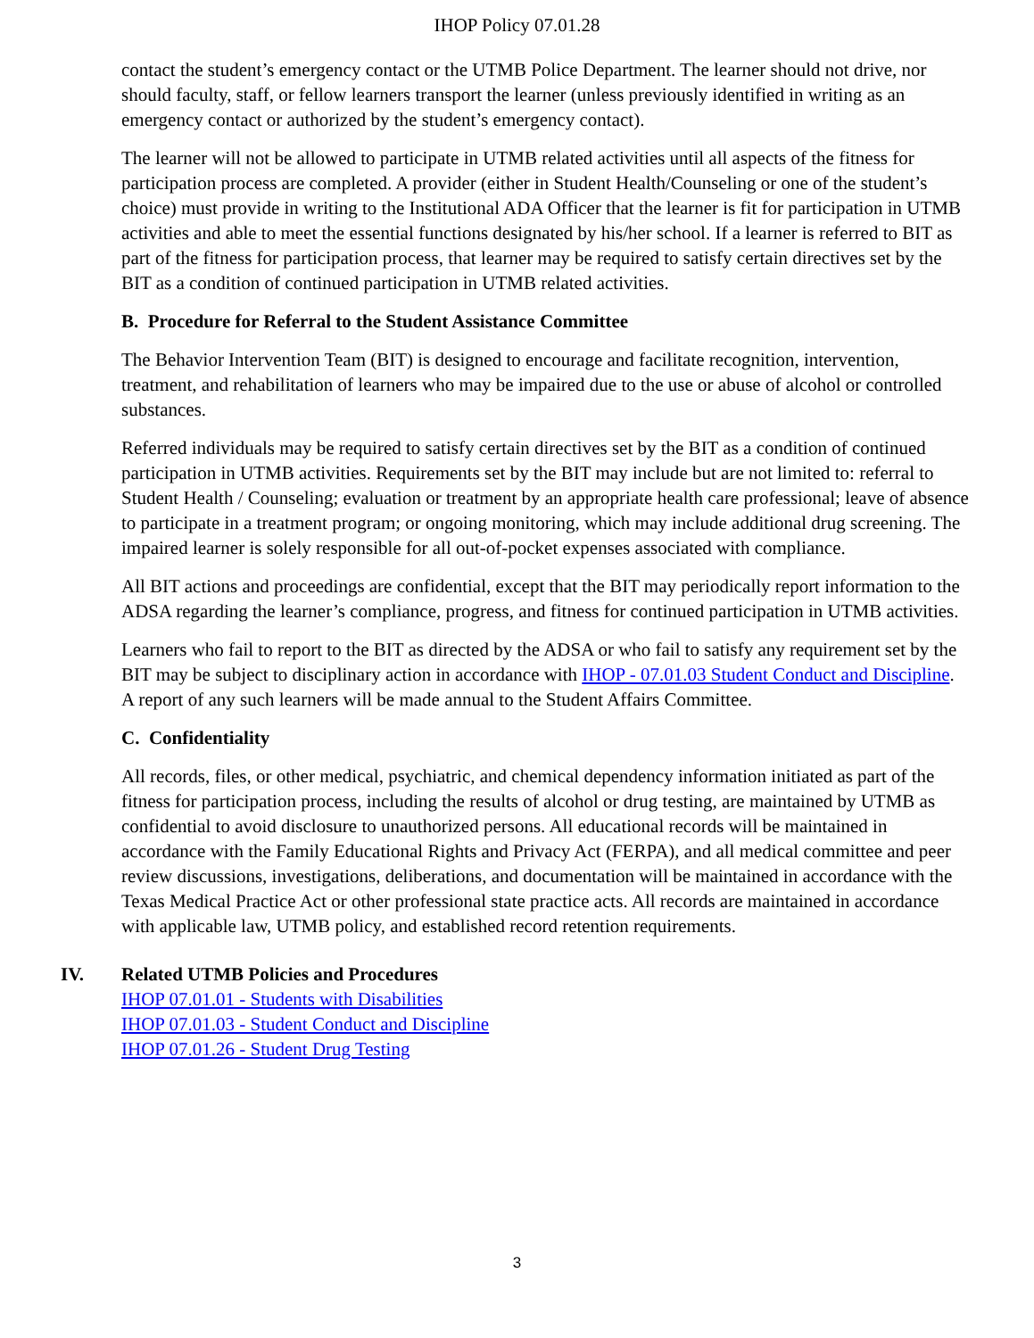IHOP Policy 07.01.28
contact the student’s emergency contact or the UTMB Police Department. The learner should not drive, nor should faculty, staff, or fellow learners transport the learner (unless previously identified in writing as an emergency contact or authorized by the student’s emergency contact).
The learner will not be allowed to participate in UTMB related activities until all aspects of the fitness for participation process are completed. A provider (either in Student Health/Counseling or one of the student’s choice) must provide in writing to the Institutional ADA Officer that the learner is fit for participation in UTMB activities and able to meet the essential functions designated by his/her school. If a learner is referred to BIT as part of the fitness for participation process, that learner may be required to satisfy certain directives set by the BIT as a condition of continued participation in UTMB related activities.
B. Procedure for Referral to the Student Assistance Committee
The Behavior Intervention Team (BIT) is designed to encourage and facilitate recognition, intervention, treatment, and rehabilitation of learners who may be impaired due to the use or abuse of alcohol or controlled substances.
Referred individuals may be required to satisfy certain directives set by the BIT as a condition of continued participation in UTMB activities. Requirements set by the BIT may include but are not limited to: referral to Student Health / Counseling; evaluation or treatment by an appropriate health care professional; leave of absence to participate in a treatment program; or ongoing monitoring, which may include additional drug screening. The impaired learner is solely responsible for all out-of-pocket expenses associated with compliance.
All BIT actions and proceedings are confidential, except that the BIT may periodically report information to the ADSA regarding the learner’s compliance, progress, and fitness for continued participation in UTMB activities.
Learners who fail to report to the BIT as directed by the ADSA or who fail to satisfy any requirement set by the BIT may be subject to disciplinary action in accordance with IHOP - 07.01.03 Student Conduct and Discipline. A report of any such learners will be made annual to the Student Affairs Committee.
C. Confidentiality
All records, files, or other medical, psychiatric, and chemical dependency information initiated as part of the fitness for participation process, including the results of alcohol or drug testing, are maintained by UTMB as confidential to avoid disclosure to unauthorized persons. All educational records will be maintained in accordance with the Family Educational Rights and Privacy Act (FERPA), and all medical committee and peer review discussions, investigations, deliberations, and documentation will be maintained in accordance with the Texas Medical Practice Act or other professional state practice acts. All records are maintained in accordance with applicable law, UTMB policy, and established record retention requirements.
IV. Related UTMB Policies and Procedures
IHOP 07.01.01 - Students with Disabilities
IHOP 07.01.03 - Student Conduct and Discipline
IHOP 07.01.26 - Student Drug Testing
3